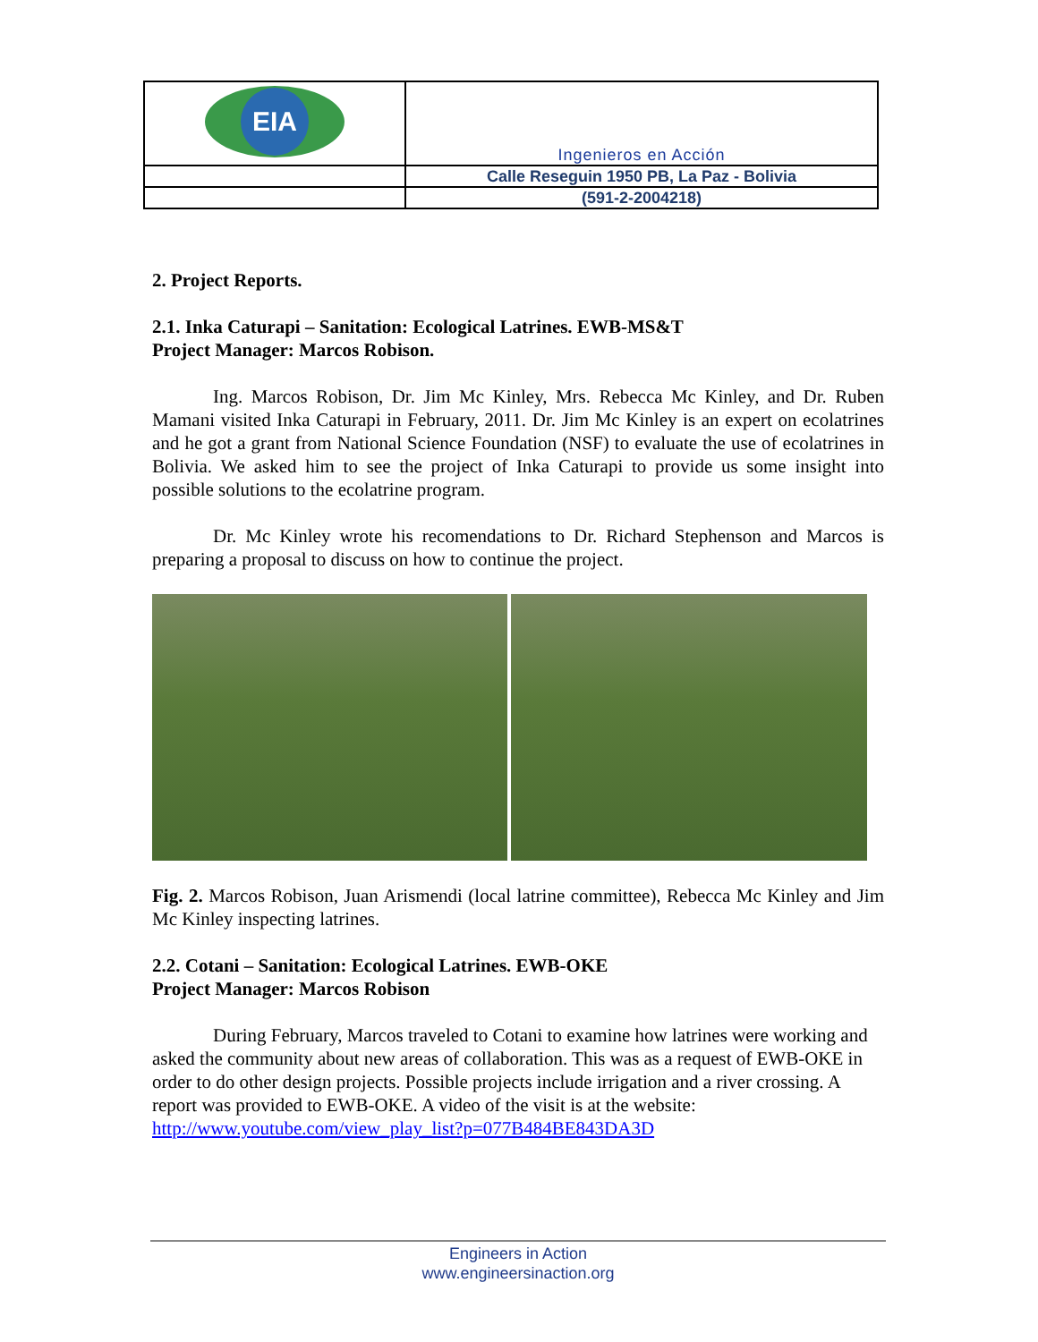| EIA | Ingenieros en Acción |
| | Calle Reseguin 1950 PB, La Paz - Bolivia |
| | (591-2-2004218) |
2. Project Reports.
2.1. Inka Caturapi – Sanitation: Ecological Latrines. EWB-MS&T
Project Manager: Marcos Robison.
Ing. Marcos Robison, Dr. Jim Mc Kinley, Mrs. Rebecca Mc Kinley, and Dr. Ruben Mamani visited Inka Caturapi in February, 2011. Dr. Jim Mc Kinley is an expert on ecolatrines and he got a grant from National Science Foundation (NSF) to evaluate the use of ecolatrines in Bolivia. We asked him to see the project of Inka Caturapi to provide us some insight into possible solutions to the ecolatrine program.
Dr. Mc Kinley wrote his recomendations to Dr. Richard Stephenson and Marcos is preparing a proposal to discuss on how to continue the project.
Fig. 2. Marcos Robison, Juan Arismendi (local latrine committee), Rebecca Mc Kinley and Jim Mc Kinley inspecting latrines.
2.2. Cotani – Sanitation: Ecological Latrines. EWB-OKE
Project Manager: Marcos Robison
During February, Marcos traveled to Cotani to examine how latrines were working and asked the community about new areas of collaboration. This was as a request of EWB-OKE in order to do other design projects. Possible projects include irrigation and a river crossing. A report was provided to EWB-OKE. A video of the visit is at the website:
http://www.youtube.com/view_play_list?p=077B484BE843DA3D
Engineers in Action
www.engineersinaction.org